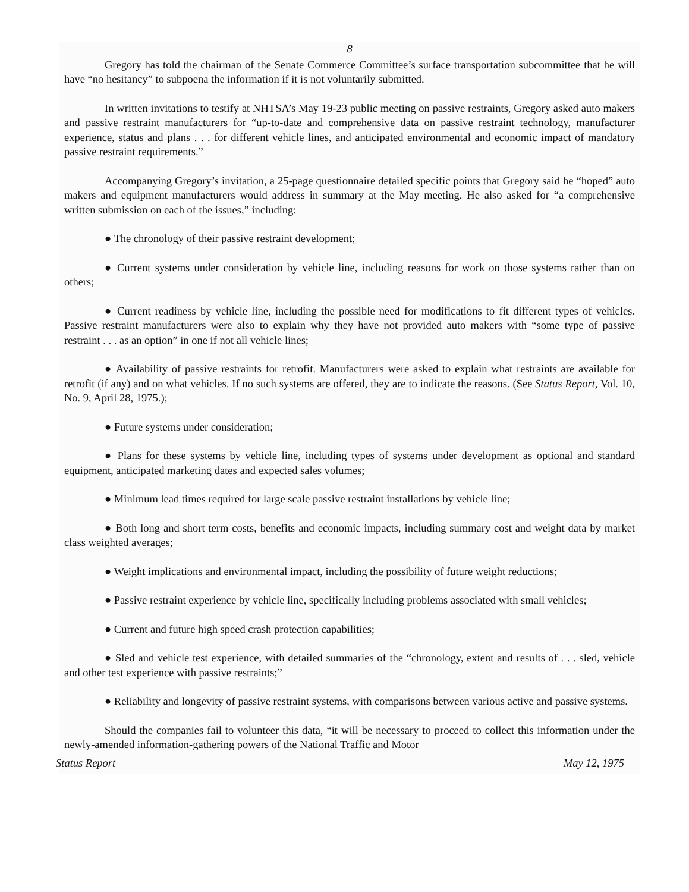8
Gregory has told the chairman of the Senate Commerce Committee’s surface transportation subcommittee that he will have “no hesitancy” to subpoena the information if it is not voluntarily submitted.
In written invitations to testify at NHTSA’s May 19-23 public meeting on passive restraints, Gregory asked auto makers and passive restraint manufacturers for “up-to-date and comprehensive data on passive restraint technology, manufacturer experience, status and plans . . . for different vehicle lines, and anticipated environmental and economic impact of mandatory passive restraint requirements.”
Accompanying Gregory’s invitation, a 25-page questionnaire detailed specific points that Gregory said he “hoped” auto makers and equipment manufacturers would address in summary at the May meeting. He also asked for “a comprehensive written submission on each of the issues,” including:
● The chronology of their passive restraint development;
● Current systems under consideration by vehicle line, including reasons for work on those systems rather than on others;
● Current readiness by vehicle line, including the possible need for modifications to fit different types of vehicles. Passive restraint manufacturers were also to explain why they have not provided auto makers with “some type of passive restraint . . . as an option” in one if not all vehicle lines;
● Availability of passive restraints for retrofit. Manufacturers were asked to explain what restraints are available for retrofit (if any) and on what vehicles. If no such systems are offered, they are to indicate the reasons. (See Status Report, Vol. 10, No. 9, April 28, 1975.);
● Future systems under consideration;
● Plans for these systems by vehicle line, including types of systems under development as optional and standard equipment, anticipated marketing dates and expected sales volumes;
● Minimum lead times required for large scale passive restraint installations by vehicle line;
● Both long and short term costs, benefits and economic impacts, including summary cost and weight data by market class weighted averages;
● Weight implications and environmental impact, including the possibility of future weight reductions;
● Passive restraint experience by vehicle line, specifically including problems associated with small vehicles;
● Current and future high speed crash protection capabilities;
● Sled and vehicle test experience, with detailed summaries of the “chronology, extent and results of . . . sled, vehicle and other test experience with passive restraints;”
● Reliability and longevity of passive restraint systems, with comparisons between various active and passive systems.
Should the companies fail to volunteer this data, “it will be necessary to proceed to collect this information under the newly-amended information-gathering powers of the National Traffic and Motor
Status Report May 12, 1975